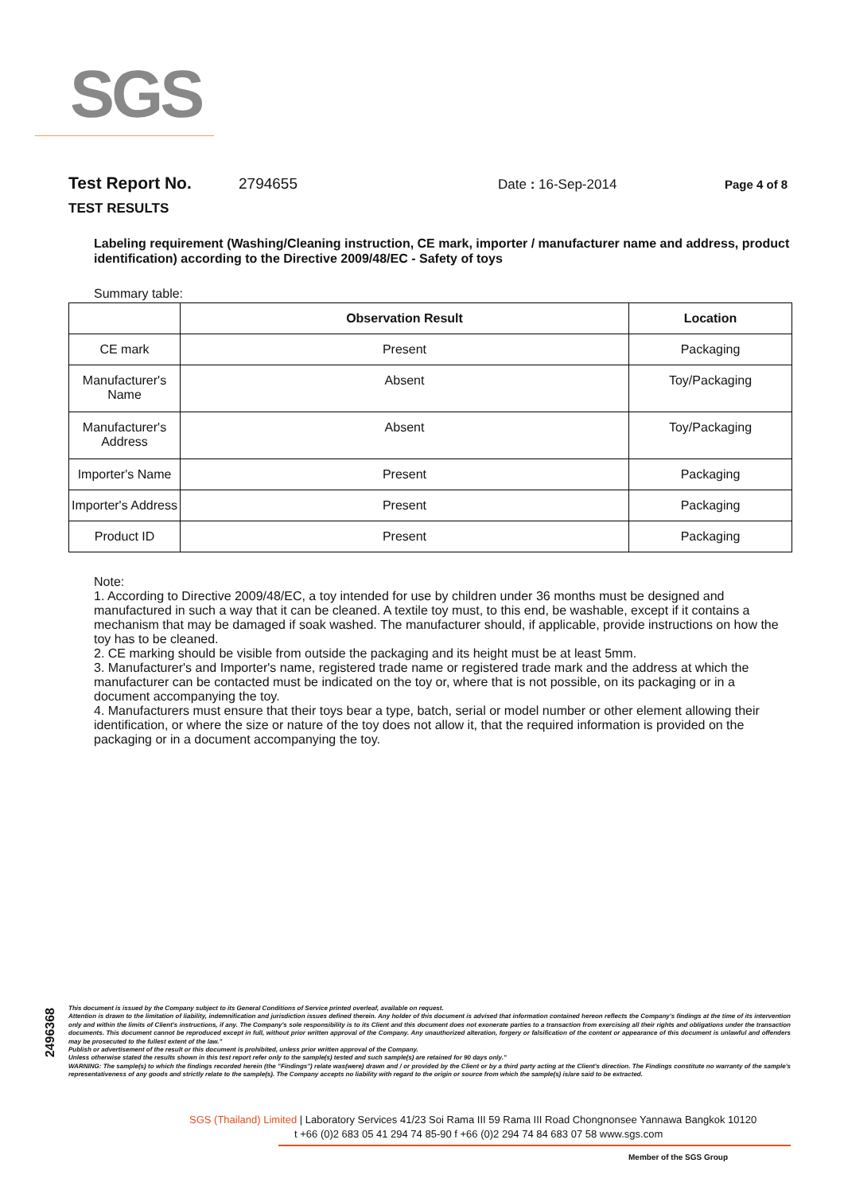SGS
Test Report No. 2794655 Date : 16-Sep-2014 Page 4 of 8
TEST RESULTS
Labeling requirement (Washing/Cleaning instruction, CE mark, importer / manufacturer name and address, product identification) according to the Directive 2009/48/EC - Safety of toys
Summary table:
| | Observation Result | Location |
| --- | --- | --- |
| CE mark | Present | Packaging |
| Manufacturer's Name | Absent | Toy/Packaging |
| Manufacturer's Address | Absent | Toy/Packaging |
| Importer's Name | Present | Packaging |
| Importer's Address | Present | Packaging |
| Product ID | Present | Packaging |
Note:
1. According to Directive 2009/48/EC, a toy intended for use by children under 36 months must be designed and manufactured in such a way that it can be cleaned. A textile toy must, to this end, be washable, except if it contains a mechanism that may be damaged if soak washed. The manufacturer should, if applicable, provide instructions on how the toy has to be cleaned.
2. CE marking should be visible from outside the packaging and its height must be at least 5mm.
3. Manufacturer's and Importer's name, registered trade name or registered trade mark and the address at which the manufacturer can be contacted must be indicated on the toy or, where that is not possible, on its packaging or in a document accompanying the toy.
4. Manufacturers must ensure that their toys bear a type, batch, serial or model number or other element allowing their identification, or where the size or nature of the toy does not allow it, that the required information is provided on the packaging or in a document accompanying the toy.
2496368
This document is issued by the Company subject to its General Conditions of Service printed overleaf, available on request.
Attention is drawn to the limitation of liability, indemnification and jurisdiction issues defined therein. Any holder of this document is advised that information contained hereon reflects the Company's findings at the time of its intervention only and within the limits of Client's instructions, if any. The Company's sole responsibility is to its Client and this document does not exonerate parties to a transaction from exercising all their rights and obligations under the transaction documents. This document cannot be reproduced except in full, without prior written approval of the Company. Any unauthorized alteration, forgery or falsification of the content or appearance of this document is unlawful and offenders may be prosecuted to the fullest extent of the law."
Publish or advertisement of the result or this document is prohibited, unless prior written approval of the Company.
Unless otherwise stated the results shown in this test report refer only to the sample(s) tested and such sample(s) are retained for 90 days only."
WARNING: The sample(s) to which the findings recorded herein (the "Findings") relate was(were) drawn and / or provided by the Client or by a third party acting at the Client's direction. The Findings constitute no warranty of the sample's representativeness of any goods and strictly relate to the sample(s). The Company accepts no liability with regard to the origin or source from which the sample(s) is/are said to be extracted.
SGS (Thailand) Limited | Laboratory Services 41/23 Soi Rama III 59 Rama III Road Chongnonsee Yannawa Bangkok 10120
t +66 (0)2 683 05 41 294 74 85-90 f +66 (0)2 294 74 84 683 07 58 www.sgs.com
Member of the SGS Group